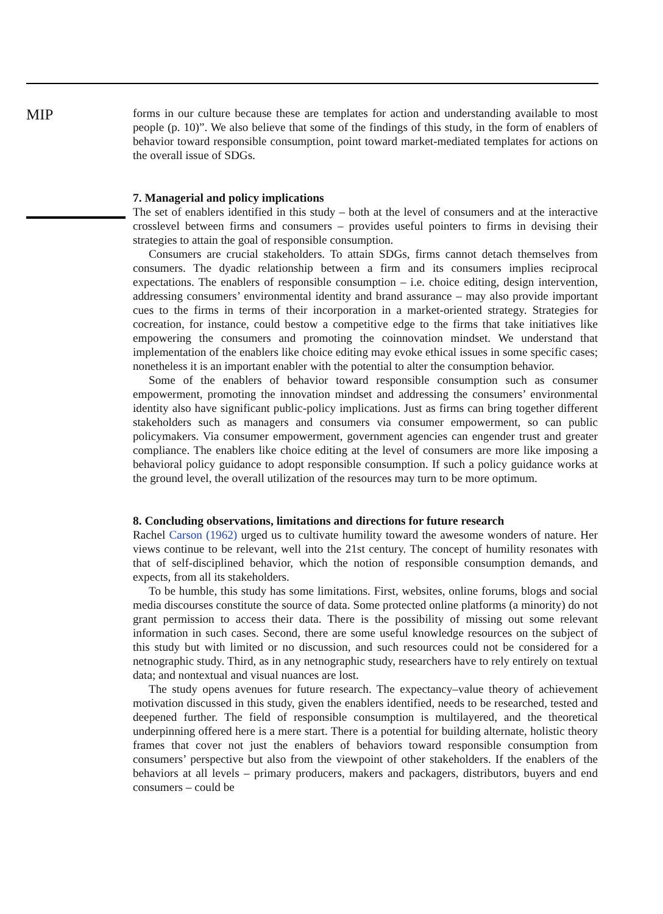MIP
forms in our culture because these are templates for action and understanding available to most people (p. 10)”. We also believe that some of the findings of this study, in the form of enablers of behavior toward responsible consumption, point toward market-mediated templates for actions on the overall issue of SDGs.
7. Managerial and policy implications
The set of enablers identified in this study – both at the level of consumers and at the interactive crosslevel between firms and consumers – provides useful pointers to firms in devising their strategies to attain the goal of responsible consumption.
Consumers are crucial stakeholders. To attain SDGs, firms cannot detach themselves from consumers. The dyadic relationship between a firm and its consumers implies reciprocal expectations. The enablers of responsible consumption – i.e. choice editing, design intervention, addressing consumers’ environmental identity and brand assurance – may also provide important cues to the firms in terms of their incorporation in a market-oriented strategy. Strategies for cocreation, for instance, could bestow a competitive edge to the firms that take initiatives like empowering the consumers and promoting the coinnovation mindset. We understand that implementation of the enablers like choice editing may evoke ethical issues in some specific cases; nonetheless it is an important enabler with the potential to alter the consumption behavior.
Some of the enablers of behavior toward responsible consumption such as consumer empowerment, promoting the innovation mindset and addressing the consumers’ environmental identity also have significant public-policy implications. Just as firms can bring together different stakeholders such as managers and consumers via consumer empowerment, so can public policymakers. Via consumer empowerment, government agencies can engender trust and greater compliance. The enablers like choice editing at the level of consumers are more like imposing a behavioral policy guidance to adopt responsible consumption. If such a policy guidance works at the ground level, the overall utilization of the resources may turn to be more optimum.
8. Concluding observations, limitations and directions for future research
Rachel Carson (1962) urged us to cultivate humility toward the awesome wonders of nature. Her views continue to be relevant, well into the 21st century. The concept of humility resonates with that of self-disciplined behavior, which the notion of responsible consumption demands, and expects, from all its stakeholders.
To be humble, this study has some limitations. First, websites, online forums, blogs and social media discourses constitute the source of data. Some protected online platforms (a minority) do not grant permission to access their data. There is the possibility of missing out some relevant information in such cases. Second, there are some useful knowledge resources on the subject of this study but with limited or no discussion, and such resources could not be considered for a netnographic study. Third, as in any netnographic study, researchers have to rely entirely on textual data; and nontextual and visual nuances are lost.
The study opens avenues for future research. The expectancy–value theory of achievement motivation discussed in this study, given the enablers identified, needs to be researched, tested and deepened further. The field of responsible consumption is multilayered, and the theoretical underpinning offered here is a mere start. There is a potential for building alternate, holistic theory frames that cover not just the enablers of behaviors toward responsible consumption from consumers’ perspective but also from the viewpoint of other stakeholders. If the enablers of the behaviors at all levels – primary producers, makers and packagers, distributors, buyers and end consumers – could be